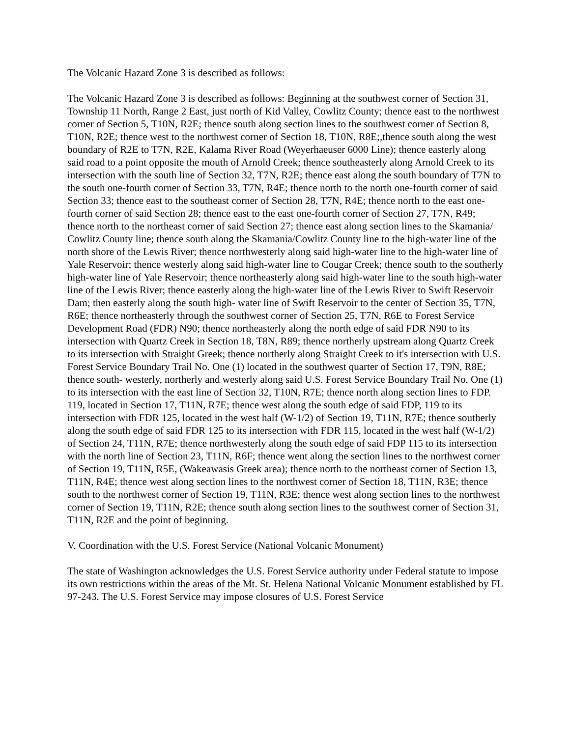The Volcanic Hazard Zone 3 is described as follows:
The Volcanic Hazard Zone 3 is described as follows: Beginning at the southwest corner of Section 31, Township 11 North, Range 2 East, just north of Kid Valley, Cowlitz County; thence east to the northwest corner of Section 5, T10N, R2E; thence south along section lines to the southwest corner of Section 8, T10N, R2E; thence west to the northwest corner of Section 18, T10N, R8E;,thence south along the west boundary of R2E to T7N, R2E, Kalama River Road (Weyerhaeuser 6000 Line); thence easterly along said road to a point opposite the mouth of Arnold Creek; thence southeasterly along Arnold Creek to its intersection with the south line of Section 32, T7N, R2E; thence east along the south boundary of T7N to the south one-fourth corner of Section 33, T7N, R4E; thence north to the north one-fourth corner of said Section 33; thence east to the southeast corner of Section 28, T7N, R4E; thence north to the east one-fourth corner of said Section 28; thence east to the east one-fourth corner of Section 27, T7N, R49; thence north to the northeast corner of said Section 27; thence east along section lines to the Skamania/ Cowlitz County line; thence south along the Skamania/Cowlitz County line to the high-water line of the north shore of the Lewis River; thence northwesterly along said high-water line to the high-water line of Yale Reservoir; thence westerly along said high-water line to Cougar Creek; thence south to the southerly high-water line of Yale Reservoir; thence northeasterly along said high-water line to the south high-water line of the Lewis River; thence easterly along the high-water line of the Lewis River to Swift Reservoir Dam; then easterly along the south high- water line of Swift Reservoir to the center of Section 35, T7N, R6E; thence northeasterly through the southwest corner of Section 25, T7N, R6E to Forest Service Development Road (FDR) N90; thence northeasterly along the north edge of said FDR N90 to its intersection with Quartz Creek in Section 18, T8N, R89; thence northerly upstream along Quartz Creek to its intersection with Straight Greek; thence northerly along Straight Creek to it's intersection with U.S. Forest Service Boundary Trail No. One (1) located in the southwest quarter of Section 17, T9N, R8E; thence south- westerly, northerly and westerly along said U.S. Forest Service Boundary Trail No. One (1) to its intersection with the east line of Section 32, T10N, R7E; thence north along section lines to FDP. 119, located in Section 17, T11N, R7E; thence west along the south edge of said FDP, 119 to its intersection with FDR 125, located in the west half (W-1/2) of Section 19, T11N, R7E; thence southerly along the south edge of said FDR 125 to its intersection with FDR 115, located in the west half (W-1/2) of Section 24, T11N, R7E; thence northwesterly along the south edge of said FDP 115 to its intersection with the north line of Section 23, T11N, R6F; thence went along the section lines to the northwest corner of Section 19, T11N, R5E, (Wakeawasis Greek area); thence north to the northeast corner of Section 13, T11N, R4E; thence west along section lines to the northwest corner of Section 18, T11N, R3E; thence south to the northwest corner of Section 19, T11N, R3E; thence west along section lines to the northwest corner of Section 19, T11N, R2E; thence south along section lines to the southwest corner of Section 31, T11N, R2E and the point of beginning.
V. Coordination with the U.S. Forest Service (National Volcanic Monument)
The state of Washington acknowledges the U.S. Forest Service authority under Federal statute to impose its own restrictions within the areas of the Mt. St. Helena National Volcanic Monument established by FL 97-243. The U.S. Forest Service may impose closures of U.S. Forest Service